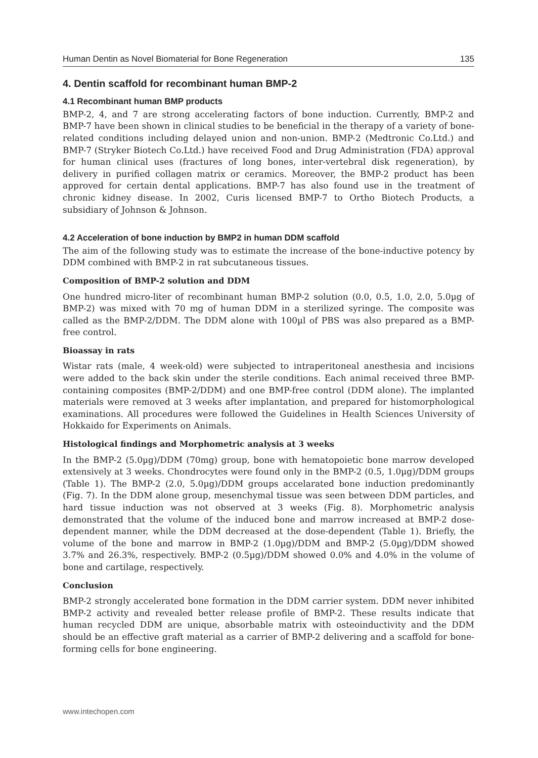Human Dentin as Novel Biomaterial for Bone Regeneration 135
4. Dentin scaffold for recombinant human BMP-2
4.1 Recombinant human BMP products
BMP-2, 4, and 7 are strong accelerating factors of bone induction. Currently, BMP-2 and BMP-7 have been shown in clinical studies to be beneficial in the therapy of a variety of bone-related conditions including delayed union and non-union. BMP-2 (Medtronic Co.Ltd.) and BMP-7 (Stryker Biotech Co.Ltd.) have received Food and Drug Administration (FDA) approval for human clinical uses (fractures of long bones, inter-vertebral disk regeneration), by delivery in purified collagen matrix or ceramics. Moreover, the BMP-2 product has been approved for certain dental applications. BMP-7 has also found use in the treatment of chronic kidney disease. In 2002, Curis licensed BMP-7 to Ortho Biotech Products, a subsidiary of Johnson & Johnson.
4.2 Acceleration of bone induction by BMP2 in human DDM scaffold
The aim of the following study was to estimate the increase of the bone-inductive potency by DDM combined with BMP-2 in rat subcutaneous tissues.
Composition of BMP-2 solution and DDM
One hundred micro-liter of recombinant human BMP-2 solution (0.0, 0.5, 1.0, 2.0, 5.0µg of BMP-2) was mixed with 70 mg of human DDM in a sterilized syringe. The composite was called as the BMP-2/DDM. The DDM alone with 100µl of PBS was also prepared as a BMP-free control.
Bioassay in rats
Wistar rats (male, 4 week-old) were subjected to intraperitoneal anesthesia and incisions were added to the back skin under the sterile conditions. Each animal received three BMP-containing composites (BMP-2/DDM) and one BMP-free control (DDM alone). The implanted materials were removed at 3 weeks after implantation, and prepared for histomorphological examinations. All procedures were followed the Guidelines in Health Sciences University of Hokkaido for Experiments on Animals.
Histological findings and Morphometric analysis at 3 weeks
In the BMP-2 (5.0µg)/DDM (70mg) group, bone with hematopoietic bone marrow developed extensively at 3 weeks. Chondrocytes were found only in the BMP-2 (0.5, 1.0µg)/DDM groups (Table 1). The BMP-2 (2.0, 5.0µg)/DDM groups accelarated bone induction predominantly (Fig. 7). In the DDM alone group, mesenchymal tissue was seen between DDM particles, and hard tissue induction was not observed at 3 weeks (Fig. 8). Morphometric analysis demonstrated that the volume of the induced bone and marrow increased at BMP-2 dose-dependent manner, while the DDM decreased at the dose-dependent (Table 1). Briefly, the volume of the bone and marrow in BMP-2 (1.0µg)/DDM and BMP-2 (5.0µg)/DDM showed 3.7% and 26.3%, respectively. BMP-2 (0.5µg)/DDM showed 0.0% and 4.0% in the volume of bone and cartilage, respectively.
Conclusion
BMP-2 strongly accelerated bone formation in the DDM carrier system. DDM never inhibited BMP-2 activity and revealed better release profile of BMP-2. These results indicate that human recycled DDM are unique, absorbable matrix with osteoinductivity and the DDM should be an effective graft material as a carrier of BMP-2 delivering and a scaffold for bone-forming cells for bone engineering.
www.intechopen.com